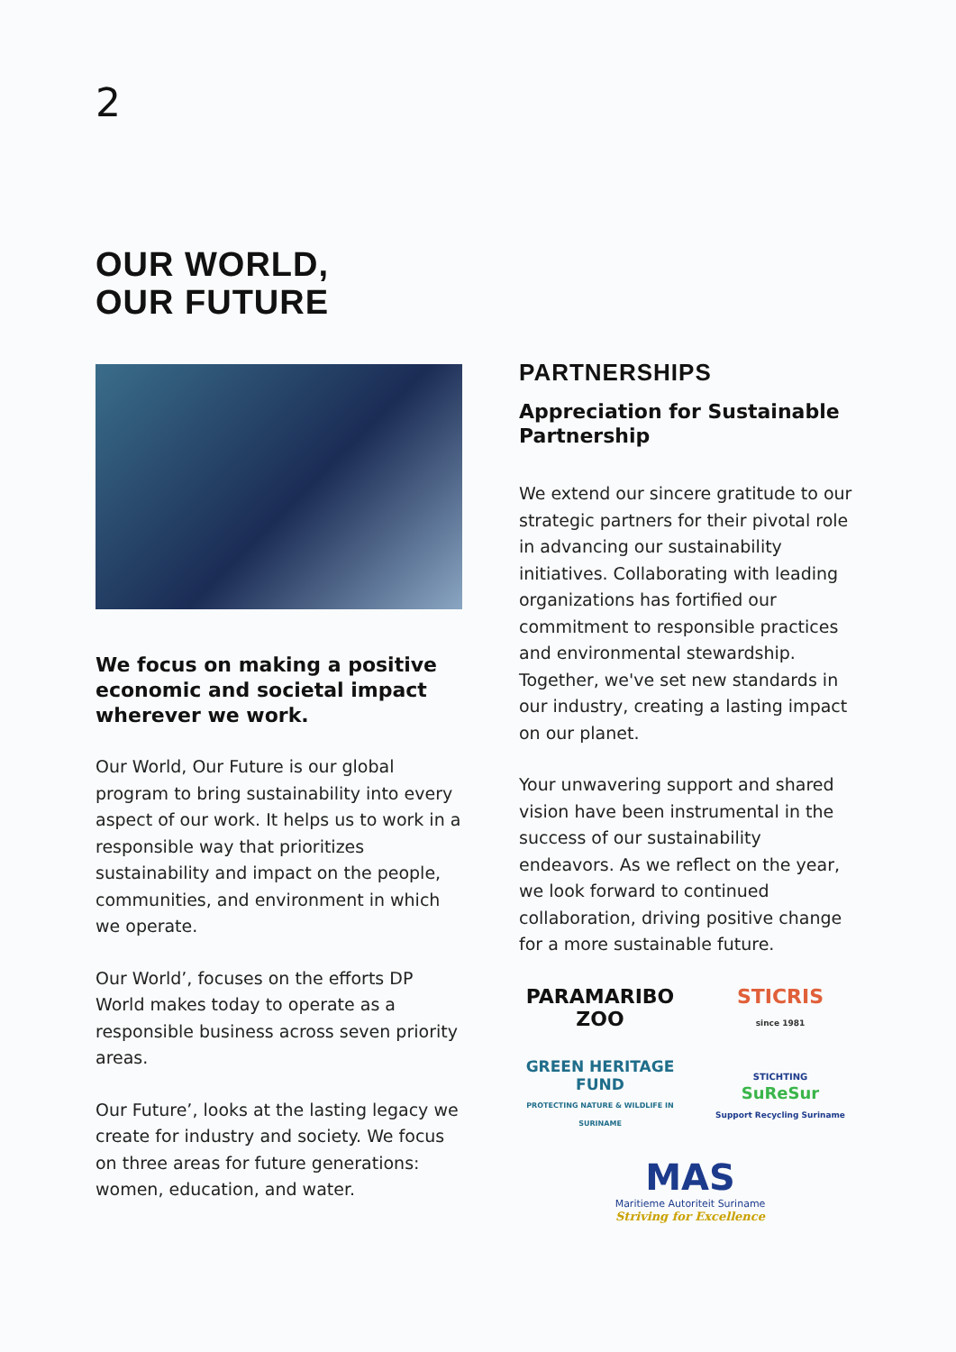2
OUR WORLD,
OUR FUTURE
We focus on making a positive economic and societal impact wherever we work.
Our World, Our Future is our global program to bring sustainability into every aspect of our work. It helps us to work in a responsible way that prioritizes sustainability and impact on the people, communities, and environment in which we operate.
Our World’, focuses on the efforts DP World makes today to operate as a responsible business across seven priority areas.
Our Future’, looks at the lasting legacy we create for industry and society. We focus on three areas for future generations: women, education, and water.
PARTNERSHIPS
Appreciation for Sustainable Partnership
We extend our sincere gratitude to our strategic partners for their pivotal role in advancing our sustainability initiatives. Collaborating with leading organizations has fortified our commitment to responsible practices and environmental stewardship. Together, we've set new standards in our industry, creating a lasting impact on our planet.
Your unwavering support and shared vision have been instrumental in the success of our sustainability endeavors. As we reflect on the year, we look forward to continued collaboration, driving positive change for a more sustainable future.
PARAMARIBO
ZOO
STICRIS
since 1981
GREEN HERITAGE FUND
PROTECTING NATURE & WILDLIFE IN SURINAME
STICHTING
SuReSur
Support Recycling Suriname
MAS
Maritieme Autoriteit Suriname
Striving for Excellence